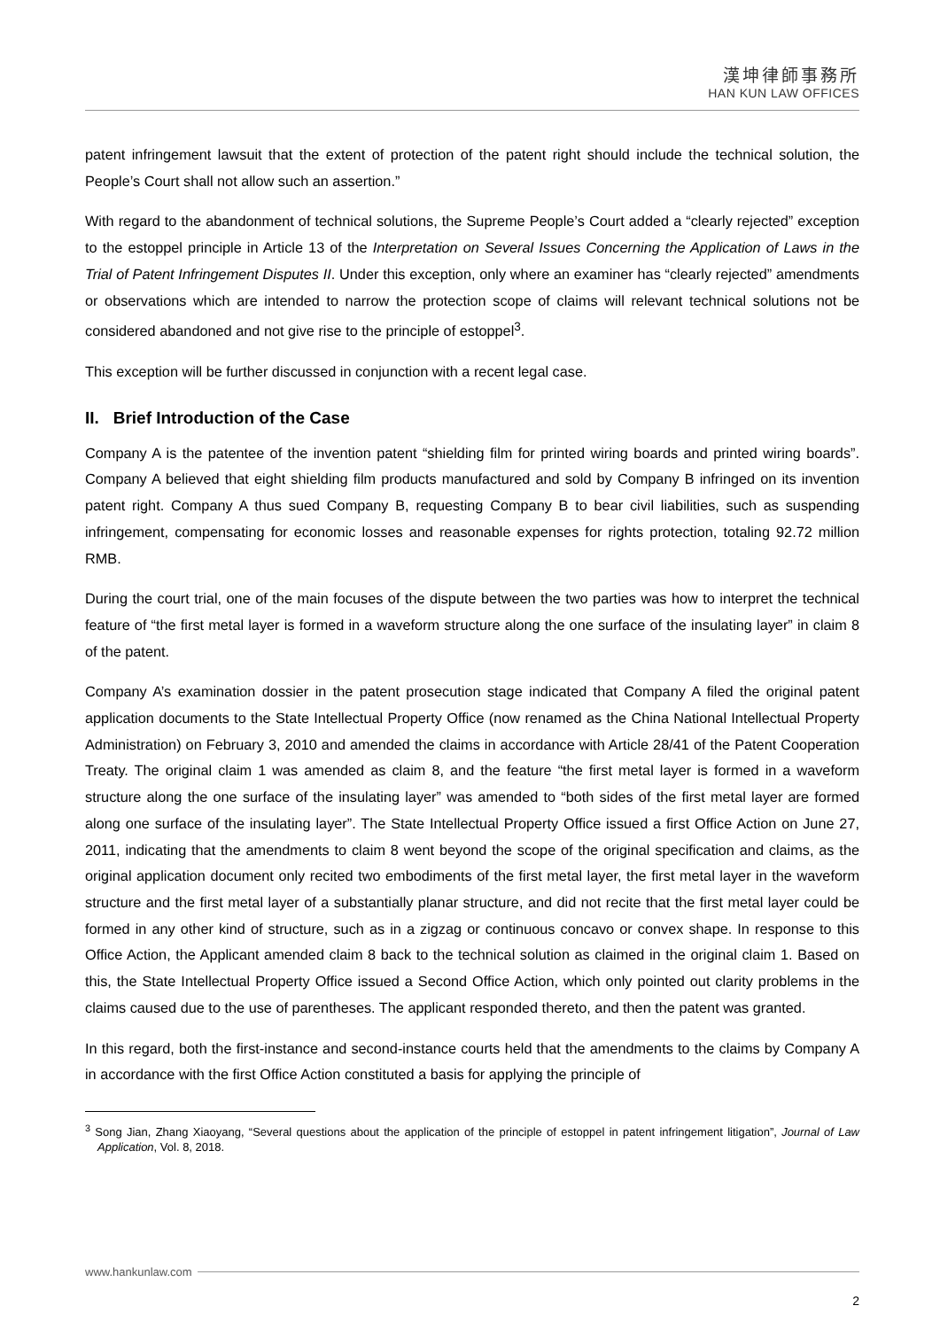漢坤律師事務所
HAN KUN LAW OFFICES
patent infringement lawsuit that the extent of protection of the patent right should include the technical solution, the People’s Court shall not allow such an assertion.”
With regard to the abandonment of technical solutions, the Supreme People’s Court added a “clearly rejected” exception to the estoppel principle in Article 13 of the Interpretation on Several Issues Concerning the Application of Laws in the Trial of Patent Infringement Disputes II. Under this exception, only where an examiner has “clearly rejected” amendments or observations which are intended to narrow the protection scope of claims will relevant technical solutions not be considered abandoned and not give rise to the principle of estoppel<sup>3</sup>.
This exception will be further discussed in conjunction with a recent legal case.
II. Brief Introduction of the Case
Company A is the patentee of the invention patent “shielding film for printed wiring boards and printed wiring boards”. Company A believed that eight shielding film products manufactured and sold by Company B infringed on its invention patent right. Company A thus sued Company B, requesting Company B to bear civil liabilities, such as suspending infringement, compensating for economic losses and reasonable expenses for rights protection, totaling 92.72 million RMB.
During the court trial, one of the main focuses of the dispute between the two parties was how to interpret the technical feature of “the first metal layer is formed in a waveform structure along the one surface of the insulating layer” in claim 8 of the patent.
Company A’s examination dossier in the patent prosecution stage indicated that Company A filed the original patent application documents to the State Intellectual Property Office (now renamed as the China National Intellectual Property Administration) on February 3, 2010 and amended the claims in accordance with Article 28/41 of the Patent Cooperation Treaty. The original claim 1 was amended as claim 8, and the feature “the first metal layer is formed in a waveform structure along the one surface of the insulating layer” was amended to “both sides of the first metal layer are formed along one surface of the insulating layer”. The State Intellectual Property Office issued a first Office Action on June 27, 2011, indicating that the amendments to claim 8 went beyond the scope of the original specification and claims, as the original application document only recited two embodiments of the first metal layer, the first metal layer in the waveform structure and the first metal layer of a substantially planar structure, and did not recite that the first metal layer could be formed in any other kind of structure, such as in a zigzag or continuous concavo or convex shape. In response to this Office Action, the Applicant amended claim 8 back to the technical solution as claimed in the original claim 1. Based on this, the State Intellectual Property Office issued a Second Office Action, which only pointed out clarity problems in the claims caused due to the use of parentheses. The applicant responded thereto, and then the patent was granted.
In this regard, both the first-instance and second-instance courts held that the amendments to the claims by Company A in accordance with the first Office Action constituted a basis for applying the principle of
<sup>3</sup> Song Jian, Zhang Xiaoyang, “Several questions about the application of the principle of estoppel in patent infringement litigation”, Journal of Law Application, Vol. 8, 2018.
www.hankunlaw.com
2